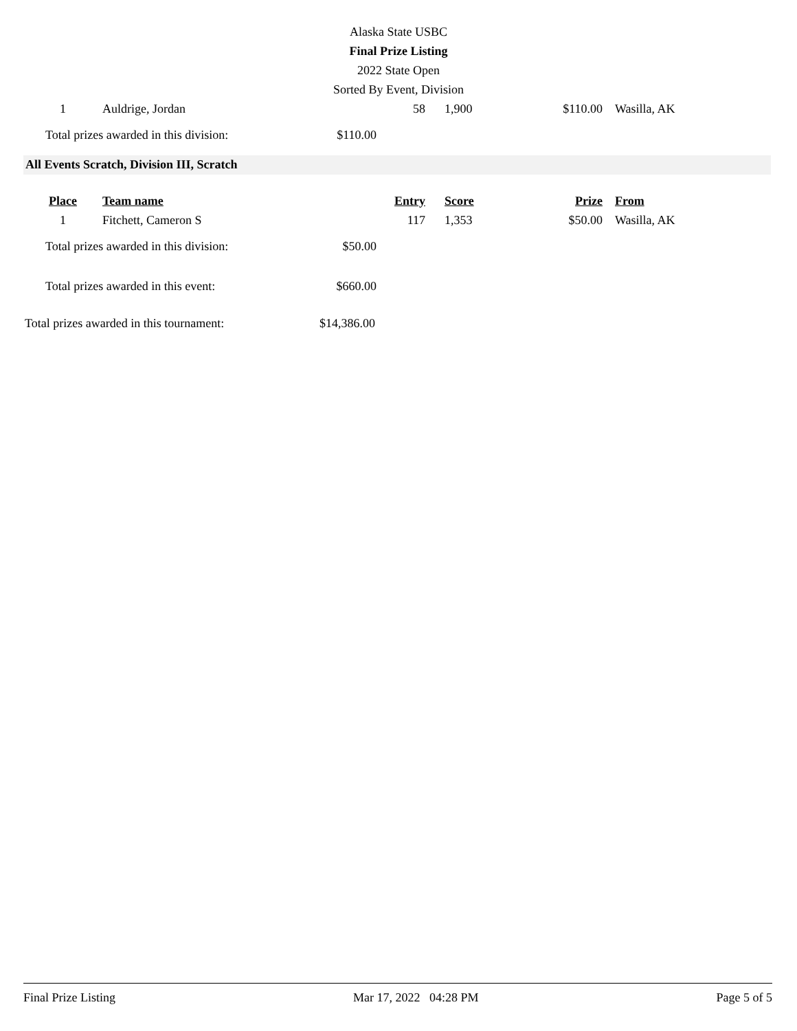Alaska State USBC
Final Prize Listing
2022 State Open
Sorted By Event, Division
| 1 | Auldrige, Jordan | 58 | 1,900 | $110.00 | Wasilla, AK |
| Total prizes awarded in this division: | $110.00 |
All Events Scratch, Division III, Scratch
| Place | Team name | Entry | Score | Prize | From |
| --- | --- | --- | --- | --- | --- |
| 1 | Fitchett, Cameron S | 117 | 1,353 | $50.00 | Wasilla, AK |
| Total prizes awarded in this division: | $50.00 |
| Total prizes awarded in this event: | $660.00 |
| Total prizes awarded in this tournament: | $14,386.00 |
Final Prize Listing Mar 17, 2022 04:28 PM Page 5 of 5